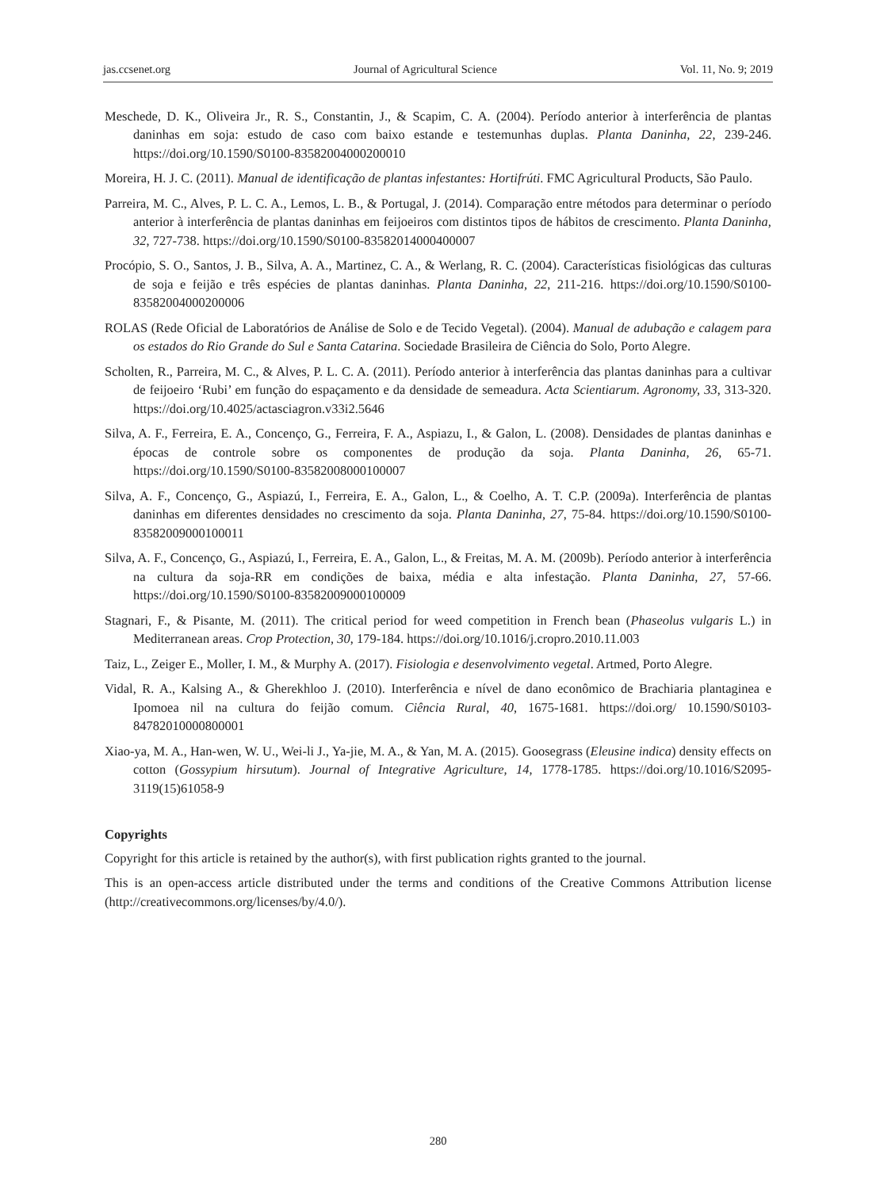jas.ccsenet.org Journal of Agricultural Science Vol. 11, No. 9; 2019
Meschede, D. K., Oliveira Jr., R. S., Constantin, J., & Scapim, C. A. (2004). Período anterior à interferência de plantas daninhas em soja: estudo de caso com baixo estande e testemunhas duplas. Planta Daninha, 22, 239-246. https://doi.org/10.1590/S0100-83582004000200010
Moreira, H. J. C. (2011). Manual de identificação de plantas infestantes: Hortifrúti. FMC Agricultural Products, São Paulo.
Parreira, M. C., Alves, P. L. C. A., Lemos, L. B., & Portugal, J. (2014). Comparação entre métodos para determinar o período anterior à interferência de plantas daninhas em feijoeiros com distintos tipos de hábitos de crescimento. Planta Daninha, 32, 727-738. https://doi.org/10.1590/S0100-83582014000400007
Procópio, S. O., Santos, J. B., Silva, A. A., Martinez, C. A., & Werlang, R. C. (2004). Características fisiológicas das culturas de soja e feijão e três espécies de plantas daninhas. Planta Daninha, 22, 211-216. https://doi.org/10.1590/S0100-83582004000200006
ROLAS (Rede Oficial de Laboratórios de Análise de Solo e de Tecido Vegetal). (2004). Manual de adubação e calagem para os estados do Rio Grande do Sul e Santa Catarina. Sociedade Brasileira de Ciência do Solo, Porto Alegre.
Scholten, R., Parreira, M. C., & Alves, P. L. C. A. (2011). Período anterior à interferência das plantas daninhas para a cultivar de feijoeiro ‘Rubi’ em função do espaçamento e da densidade de semeadura. Acta Scientiarum. Agronomy, 33, 313-320. https://doi.org/10.4025/actasciagron.v33i2.5646
Silva, A. F., Ferreira, E. A., Concenço, G., Ferreira, F. A., Aspiazu, I., & Galon, L. (2008). Densidades de plantas daninhas e épocas de controle sobre os componentes de produção da soja. Planta Daninha, 26, 65-71. https://doi.org/10.1590/S0100-83582008000100007
Silva, A. F., Concenço, G., Aspiazú, I., Ferreira, E. A., Galon, L., & Coelho, A. T. C.P. (2009a). Interferência de plantas daninhas em diferentes densidades no crescimento da soja. Planta Daninha, 27, 75-84. https://doi.org/10.1590/S0100-83582009000100011
Silva, A. F., Concenço, G., Aspiazú, I., Ferreira, E. A., Galon, L., & Freitas, M. A. M. (2009b). Período anterior à interferência na cultura da soja-RR em condições de baixa, média e alta infestação. Planta Daninha, 27, 57-66. https://doi.org/10.1590/S0100-83582009000100009
Stagnari, F., & Pisante, M. (2011). The critical period for weed competition in French bean (Phaseolus vulgaris L.) in Mediterranean areas. Crop Protection, 30, 179-184. https://doi.org/10.1016/j.cropro.2010.11.003
Taiz, L., Zeiger E., Moller, I. M., & Murphy A. (2017). Fisiologia e desenvolvimento vegetal. Artmed, Porto Alegre.
Vidal, R. A., Kalsing A., & Gherekhloo J. (2010). Interferência e nível de dano econômico de Brachiaria plantaginea e Ipomoea nil na cultura do feijão comum. Ciência Rural, 40, 1675-1681. https://doi.org/ 10.1590/S0103-84782010000800001
Xiao-ya, M. A., Han-wen, W. U., Wei-li J., Ya-jie, M. A., & Yan, M. A. (2015). Goosegrass (Eleusine indica) density effects on cotton (Gossypium hirsutum). Journal of Integrative Agriculture, 14, 1778-1785. https://doi.org/10.1016/S2095-3119(15)61058-9
Copyrights
Copyright for this article is retained by the author(s), with first publication rights granted to the journal.
This is an open-access article distributed under the terms and conditions of the Creative Commons Attribution license (http://creativecommons.org/licenses/by/4.0/).
280